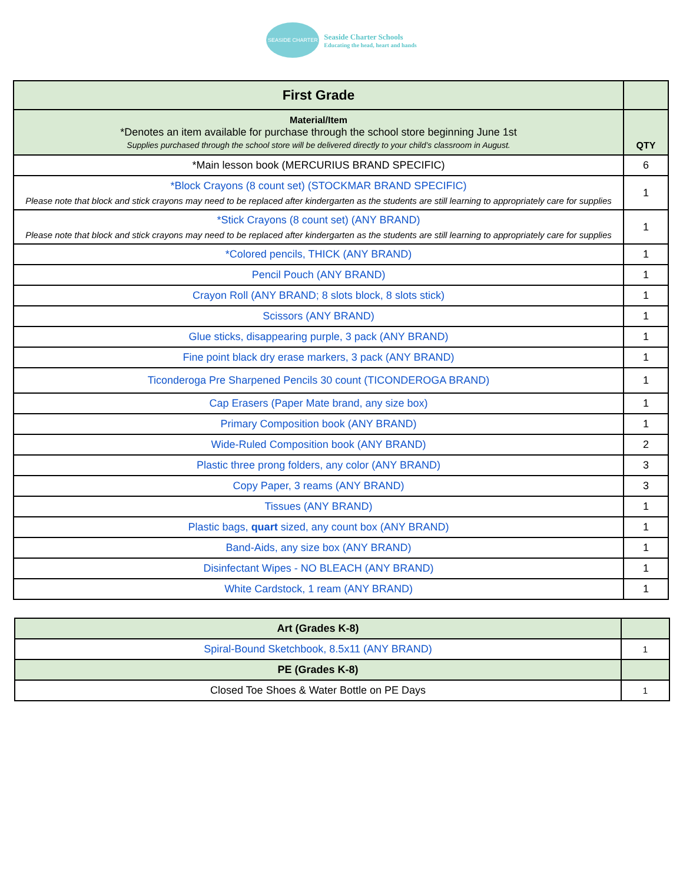SEASIDE CHARTER
Seaside Charter Schools
Educating the head, heart and hands
| First Grade | |
| Material/Item *Denotes an item available for purchase through the school store beginning June 1st Supplies purchased through the school store will be delivered directly to your child’s classroom in August. | QTY |
| *Main lesson book (MERCURIUS BRAND SPECIFIC) | 6 |
| *Block Crayons (8 count set) (STOCKMAR BRAND SPECIFIC) Please note that block and stick crayons may need to be replaced after kindergarten as the students are still learning to appropriately care for supplies | 1 |
| *Stick Crayons (8 count set) (ANY BRAND) Please note that block and stick crayons may need to be replaced after kindergarten as the students are still learning to appropriately care for supplies | 1 |
| *Colored pencils, THICK (ANY BRAND) | 1 |
| Pencil Pouch (ANY BRAND) | 1 |
| Crayon Roll (ANY BRAND; 8 slots block, 8 slots stick) | 1 |
| Scissors (ANY BRAND) | 1 |
| Glue sticks, disappearing purple, 3 pack (ANY BRAND) | 1 |
| Fine point black dry erase markers, 3 pack (ANY BRAND) | 1 |
| Ticonderoga Pre Sharpened Pencils 30 count (TICONDEROGA BRAND) | 1 |
| Cap Erasers (Paper Mate brand, any size box) | 1 |
| Primary Composition book (ANY BRAND) | 1 |
| Wide-Ruled Composition book (ANY BRAND) | 2 |
| Plastic three prong folders, any color (ANY BRAND) | 3 |
| Copy Paper, 3 reams (ANY BRAND) | 3 |
| Tissues (ANY BRAND) | 1 |
| Plastic bags, quart sized, any count box (ANY BRAND) | 1 |
| Band-Aids, any size box (ANY BRAND) | 1 |
| Disinfectant Wipes - NO BLEACH (ANY BRAND) | 1 |
| White Cardstock, 1 ream (ANY BRAND) | 1 |
| Art (Grades K-8) | |
| Spiral-Bound Sketchbook, 8.5x11 (ANY BRAND) | 1 |
| PE (Grades K-8) | |
| Closed Toe Shoes & Water Bottle on PE Days | 1 |